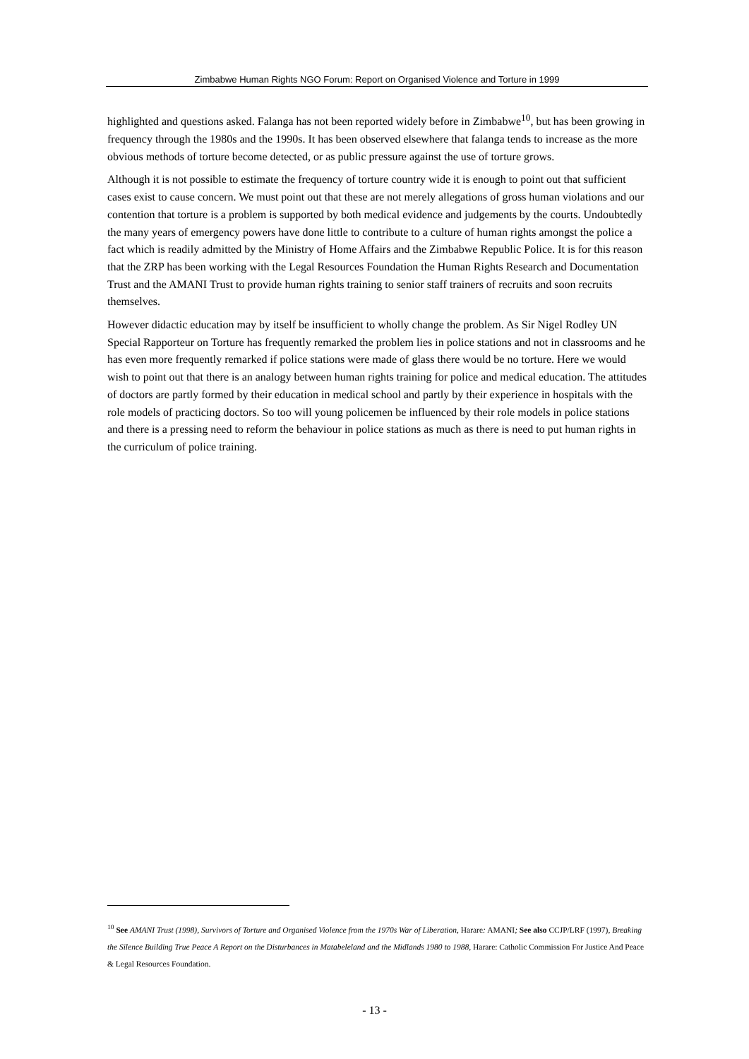Zimbabwe Human Rights NGO Forum: Report on Organised Violence and Torture in 1999
highlighted and questions asked. Falanga has not been reported widely before in Zimbabwe<sup>10</sup>, but has been growing in frequency through the 1980s and the 1990s. It has been observed elsewhere that falanga tends to increase as the more obvious methods of torture become detected, or as public pressure against the use of torture grows.
Although it is not possible to estimate the frequency of torture country wide it is enough to point out that sufficient cases exist to cause concern. We must point out that these are not merely allegations of gross human violations and our contention that torture is a problem is supported by both medical evidence and judgements by the courts. Undoubtedly the many years of emergency powers have done little to contribute to a culture of human rights amongst the police a fact which is readily admitted by the Ministry of Home Affairs and the Zimbabwe Republic Police. It is for this reason that the ZRP has been working with the Legal Resources Foundation the Human Rights Research and Documentation Trust and the AMANI Trust to provide human rights training to senior staff trainers of recruits and soon recruits themselves.
However didactic education may by itself be insufficient to wholly change the problem. As Sir Nigel Rodley UN Special Rapporteur on Torture has frequently remarked the problem lies in police stations and not in classrooms and he has even more frequently remarked if police stations were made of glass there would be no torture. Here we would wish to point out that there is an analogy between human rights training for police and medical education. The attitudes of doctors are partly formed by their education in medical school and partly by their experience in hospitals with the role models of practicing doctors. So too will young policemen be influenced by their role models in police stations and there is a pressing need to reform the behaviour in police stations as much as there is need to put human rights in the curriculum of police training.
<sup>10</sup> See AMANI Trust (1998), Survivors of Torture and Organised Violence from the 1970s War of Liberation, Harare: AMANI; See also CCJP/LRF (1997), Breaking the Silence Building True Peace A Report on the Disturbances in Matabeleland and the Midlands 1980 to 1988, Harare: Catholic Commission For Justice And Peace & Legal Resources Foundation.
- 13 -